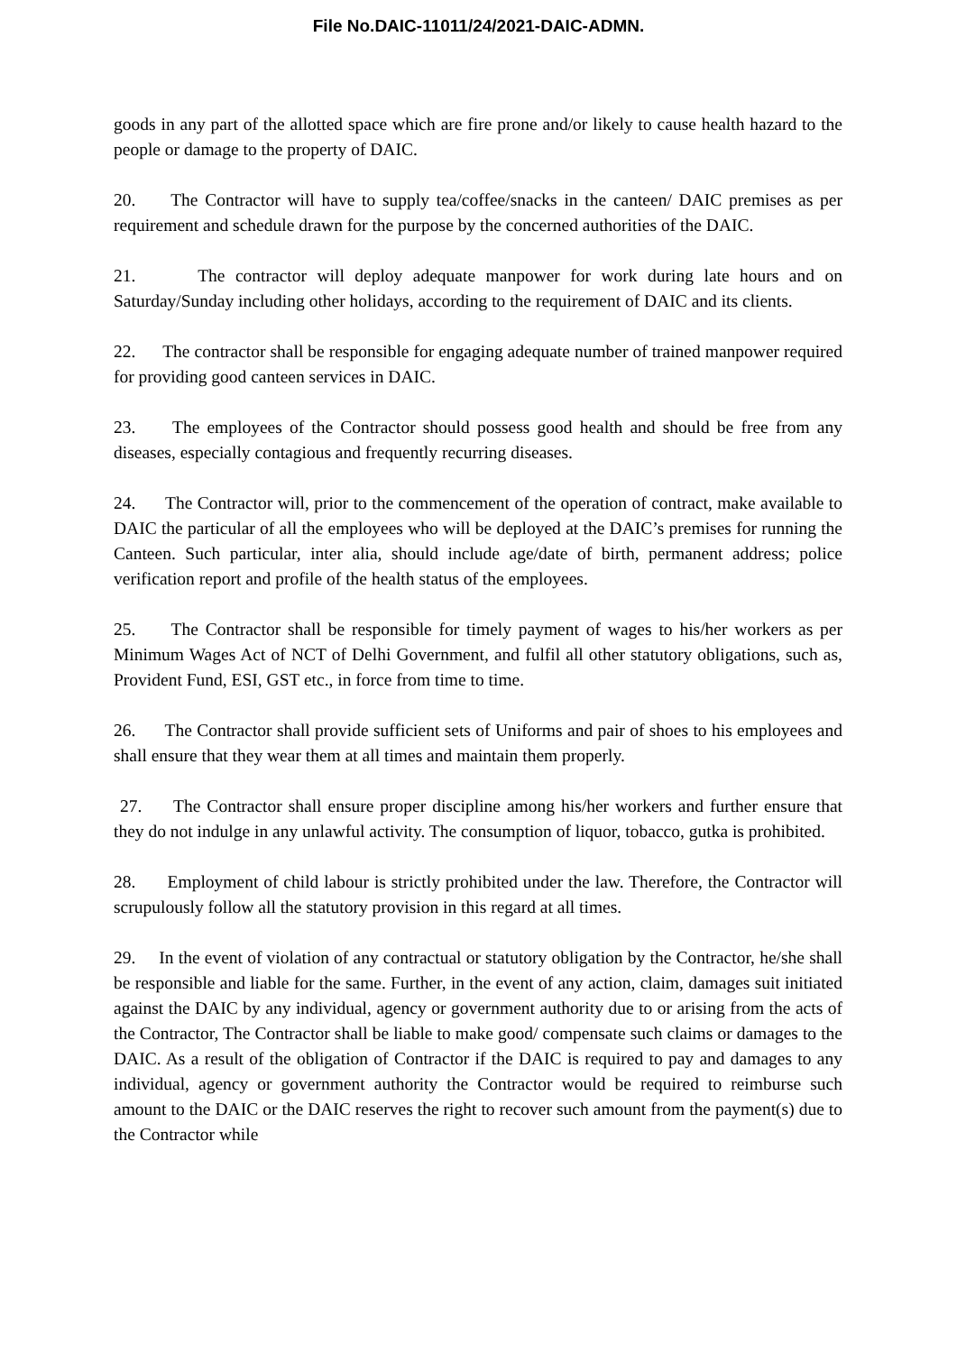File No.DAIC-11011/24/2021-DAIC-ADMN.
goods in any part of the allotted space which are fire prone and/or likely to cause health hazard to the people or damage to the property of DAIC.
20. The Contractor will have to supply tea/coffee/snacks in the canteen/ DAIC premises as per requirement and schedule drawn for the purpose by the concerned authorities of the DAIC.
21. The contractor will deploy adequate manpower for work during late hours and on Saturday/Sunday including other holidays, according to the requirement of DAIC and its clients.
22. The contractor shall be responsible for engaging adequate number of trained manpower required for providing good canteen services in DAIC.
23. The employees of the Contractor should possess good health and should be free from any diseases, especially contagious and frequently recurring diseases.
24. The Contractor will, prior to the commencement of the operation of contract, make available to DAIC the particular of all the employees who will be deployed at the DAIC’s premises for running the Canteen. Such particular, inter alia, should include age/date of birth, permanent address; police verification report and profile of the health status of the employees.
25. The Contractor shall be responsible for timely payment of wages to his/her workers as per Minimum Wages Act of NCT of Delhi Government, and fulfil all other statutory obligations, such as, Provident Fund, ESI, GST etc., in force from time to time.
26. The Contractor shall provide sufficient sets of Uniforms and pair of shoes to his employees and shall ensure that they wear them at all times and maintain them properly.
27. The Contractor shall ensure proper discipline among his/her workers and further ensure that they do not indulge in any unlawful activity. The consumption of liquor, tobacco, gutka is prohibited.
28. Employment of child labour is strictly prohibited under the law. Therefore, the Contractor will scrupulously follow all the statutory provision in this regard at all times.
29. In the event of violation of any contractual or statutory obligation by the Contractor, he/she shall be responsible and liable for the same. Further, in the event of any action, claim, damages suit initiated against the DAIC by any individual, agency or government authority due to or arising from the acts of the Contractor, The Contractor shall be liable to make good/ compensate such claims or damages to the DAIC. As a result of the obligation of Contractor if the DAIC is required to pay and damages to any individual, agency or government authority the Contractor would be required to reimburse such amount to the DAIC or the DAIC reserves the right to recover such amount from the payment(s) due to the Contractor while